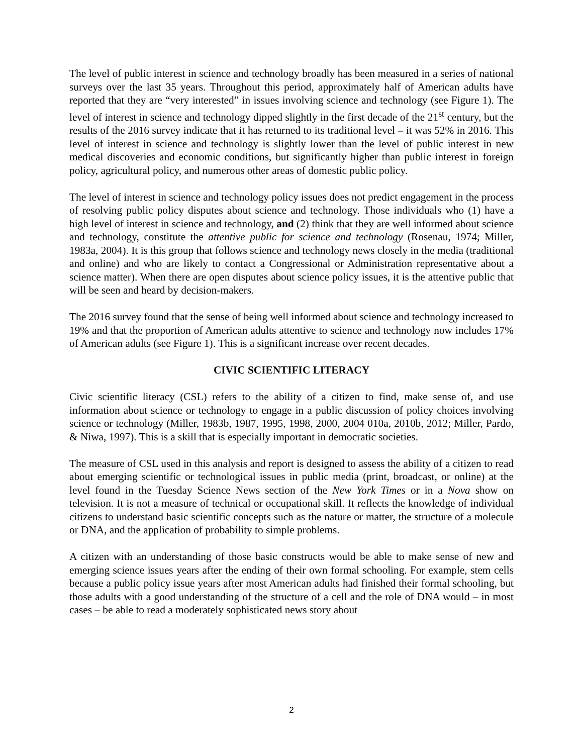The level of public interest in science and technology broadly has been measured in a series of national surveys over the last 35 years. Throughout this period, approximately half of American adults have reported that they are “very interested” in issues involving science and technology (see Figure 1). The level of interest in science and technology dipped slightly in the first decade of the 21<sup>st</sup> century, but the results of the 2016 survey indicate that it has returned to its traditional level – it was 52% in 2016. This level of interest in science and technology is slightly lower than the level of public interest in new medical discoveries and economic conditions, but significantly higher than public interest in foreign policy, agricultural policy, and numerous other areas of domestic public policy.
The level of interest in science and technology policy issues does not predict engagement in the process of resolving public policy disputes about science and technology. Those individuals who (1) have a high level of interest in science and technology, and (2) think that they are well informed about science and technology, constitute the attentive public for science and technology (Rosenau, 1974; Miller, 1983a, 2004). It is this group that follows science and technology news closely in the media (traditional and online) and who are likely to contact a Congressional or Administration representative about a science matter). When there are open disputes about science policy issues, it is the attentive public that will be seen and heard by decision-makers.
The 2016 survey found that the sense of being well informed about science and technology increased to 19% and that the proportion of American adults attentive to science and technology now includes 17% of American adults (see Figure 1). This is a significant increase over recent decades.
CIVIC SCIENTIFIC LITERACY
Civic scientific literacy (CSL) refers to the ability of a citizen to find, make sense of, and use information about science or technology to engage in a public discussion of policy choices involving science or technology (Miller, 1983b, 1987, 1995, 1998, 2000, 2004 010a, 2010b, 2012; Miller, Pardo, & Niwa, 1997). This is a skill that is especially important in democratic societies.
The measure of CSL used in this analysis and report is designed to assess the ability of a citizen to read about emerging scientific or technological issues in public media (print, broadcast, or online) at the level found in the Tuesday Science News section of the New York Times or in a Nova show on television. It is not a measure of technical or occupational skill. It reflects the knowledge of individual citizens to understand basic scientific concepts such as the nature or matter, the structure of a molecule or DNA, and the application of probability to simple problems.
A citizen with an understanding of those basic constructs would be able to make sense of new and emerging science issues years after the ending of their own formal schooling. For example, stem cells because a public policy issue years after most American adults had finished their formal schooling, but those adults with a good understanding of the structure of a cell and the role of DNA would – in most cases – be able to read a moderately sophisticated news story about
2